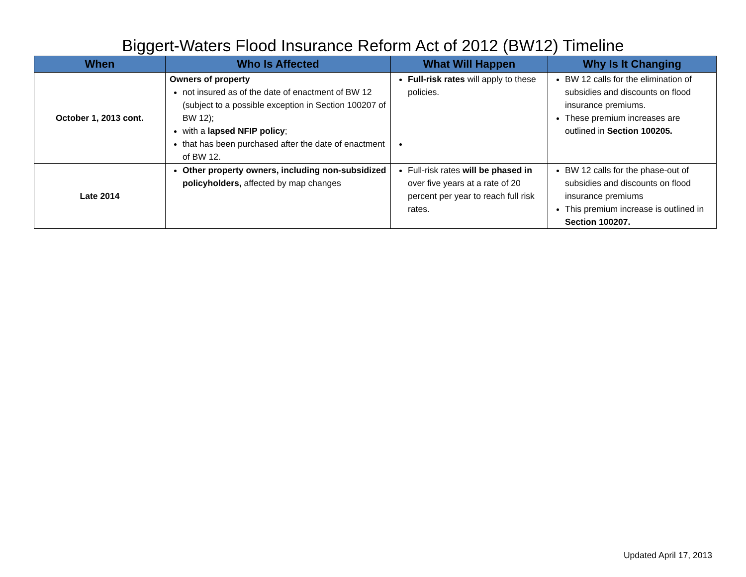Biggert-Waters Flood Insurance Reform Act of 2012 (BW12) Timeline
| When | Who Is Affected | What Will Happen | Why Is It Changing |
| --- | --- | --- | --- |
| October 1, 2013 cont. | Owners of property not insured as of the date of enactment of BW 12 (subject to a possible exception in Section 100207 of BW 12); with a lapsed NFIP policy ; that has been purchased after the date of enactment of BW 12. | Full-risk rates will apply to these policies. | BW 12 calls for the elimination of subsidies and discounts on flood insurance premiums. These premium increases are outlined in Section 100205. |
| Late 2014 | Other property owners, including non-subsidized policyholders, affected by map changes | Full-risk rates will be phased in over five years at a rate of 20 percent per year to reach full risk rates. | BW 12 calls for the phase-out of subsidies and discounts on flood insurance premiums This premium increase is outlined in Section 100207. |
Updated April 17, 2013